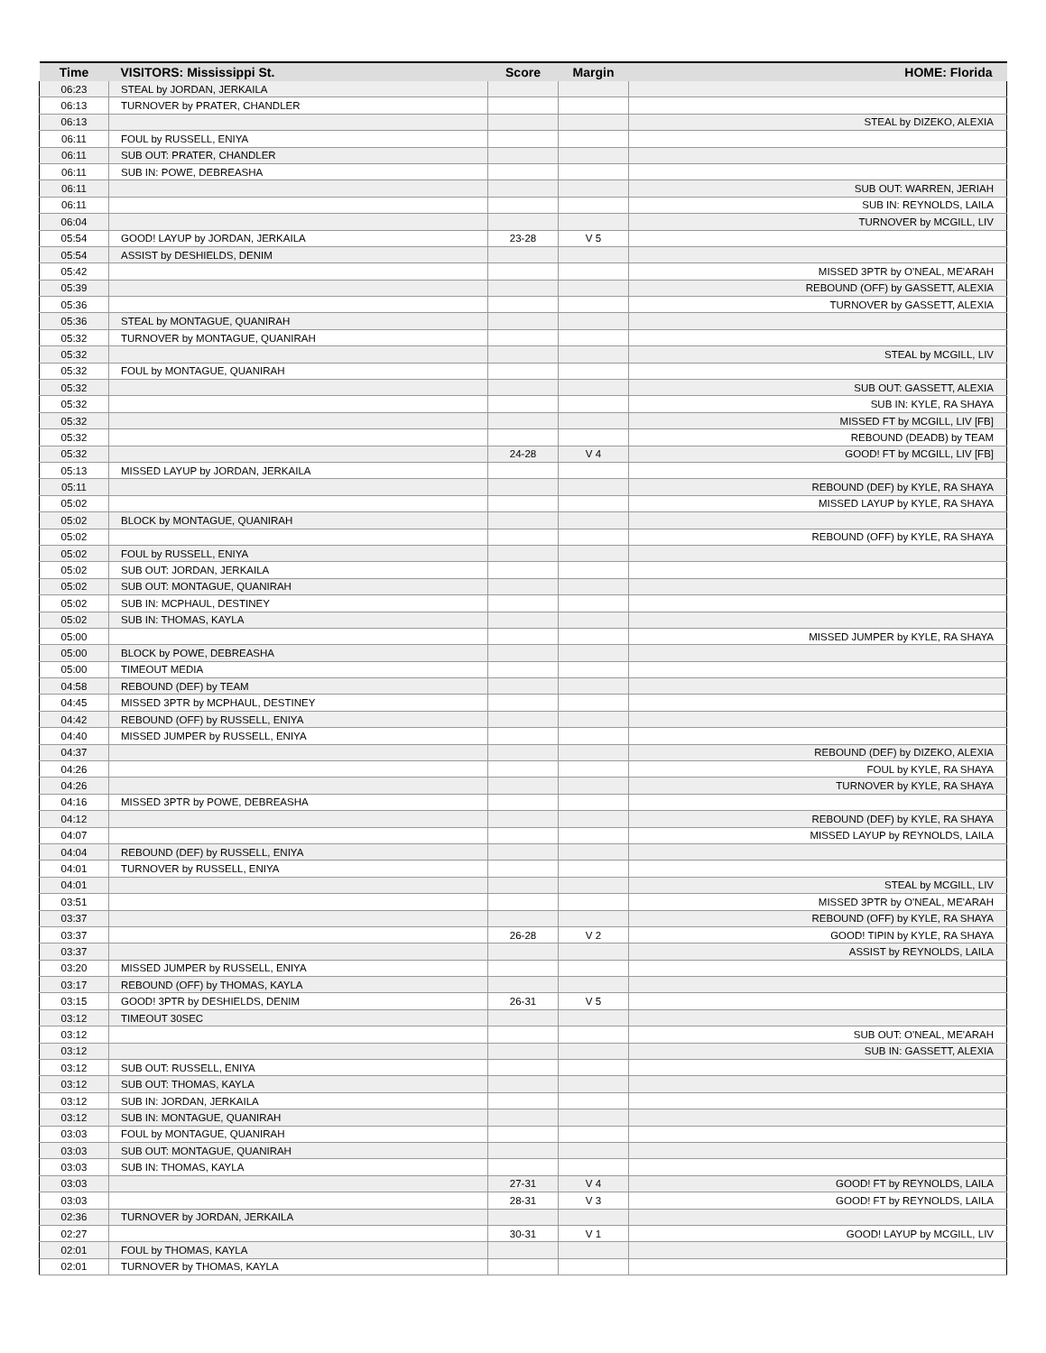| Time | VISITORS: Mississippi St. | Score | Margin | HOME: Florida |
| --- | --- | --- | --- | --- |
| 06:23 | STEAL by JORDAN, JERKAILA | | | |
| 06:13 | TURNOVER by PRATER, CHANDLER | | | |
| 06:13 | | | | STEAL by DIZEKO, ALEXIA |
| 06:11 | FOUL by RUSSELL, ENIYA | | | |
| 06:11 | SUB OUT: PRATER, CHANDLER | | | |
| 06:11 | SUB IN: POWE, DEBREASHA | | | |
| 06:11 | | | | SUB OUT: WARREN, JERIAH |
| 06:11 | | | | SUB IN: REYNOLDS, LAILA |
| 06:04 | | | | TURNOVER by MCGILL, LIV |
| 05:54 | GOOD! LAYUP by JORDAN, JERKAILA | 23-28 | V 5 | |
| 05:54 | ASSIST by DESHIELDS, DENIM | | | |
| 05:42 | | | | MISSED 3PTR by O'NEAL, ME'ARAH |
| 05:39 | | | | REBOUND (OFF) by GASSETT, ALEXIA |
| 05:36 | | | | TURNOVER by GASSETT, ALEXIA |
| 05:36 | STEAL by MONTAGUE, QUANIRAH | | | |
| 05:32 | TURNOVER by MONTAGUE, QUANIRAH | | | |
| 05:32 | | | | STEAL by MCGILL, LIV |
| 05:32 | FOUL by MONTAGUE, QUANIRAH | | | |
| 05:32 | | | | SUB OUT: GASSETT, ALEXIA |
| 05:32 | | | | SUB IN: KYLE, RA SHAYA |
| 05:32 | | | | MISSED FT by MCGILL, LIV [FB] |
| 05:32 | | | | REBOUND (DEADB) by TEAM |
| 05:32 | | 24-28 | V 4 | GOOD! FT by MCGILL, LIV [FB] |
| 05:13 | MISSED LAYUP by JORDAN, JERKAILA | | | |
| 05:11 | | | | REBOUND (DEF) by KYLE, RA SHAYA |
| 05:02 | | | | MISSED LAYUP by KYLE, RA SHAYA |
| 05:02 | BLOCK by MONTAGUE, QUANIRAH | | | |
| 05:02 | | | | REBOUND (OFF) by KYLE, RA SHAYA |
| 05:02 | FOUL by RUSSELL, ENIYA | | | |
| 05:02 | SUB OUT: JORDAN, JERKAILA | | | |
| 05:02 | SUB OUT: MONTAGUE, QUANIRAH | | | |
| 05:02 | SUB IN: MCPHAUL, DESTINEY | | | |
| 05:02 | SUB IN: THOMAS, KAYLA | | | |
| 05:00 | | | | MISSED JUMPER by KYLE, RA SHAYA |
| 05:00 | BLOCK by POWE, DEBREASHA | | | |
| 05:00 | TIMEOUT MEDIA | | | |
| 04:58 | REBOUND (DEF) by TEAM | | | |
| 04:45 | MISSED 3PTR by MCPHAUL, DESTINEY | | | |
| 04:42 | REBOUND (OFF) by RUSSELL, ENIYA | | | |
| 04:40 | MISSED JUMPER by RUSSELL, ENIYA | | | |
| 04:37 | | | | REBOUND (DEF) by DIZEKO, ALEXIA |
| 04:26 | | | | FOUL by KYLE, RA SHAYA |
| 04:26 | | | | TURNOVER by KYLE, RA SHAYA |
| 04:16 | MISSED 3PTR by POWE, DEBREASHA | | | |
| 04:12 | | | | REBOUND (DEF) by KYLE, RA SHAYA |
| 04:07 | | | | MISSED LAYUP by REYNOLDS, LAILA |
| 04:04 | REBOUND (DEF) by RUSSELL, ENIYA | | | |
| 04:01 | TURNOVER by RUSSELL, ENIYA | | | |
| 04:01 | | | | STEAL by MCGILL, LIV |
| 03:51 | | | | MISSED 3PTR by O'NEAL, ME'ARAH |
| 03:37 | | | | REBOUND (OFF) by KYLE, RA SHAYA |
| 03:37 | | 26-28 | V 2 | GOOD! TIPIN by KYLE, RA SHAYA |
| 03:37 | | | | ASSIST by REYNOLDS, LAILA |
| 03:20 | MISSED JUMPER by RUSSELL, ENIYA | | | |
| 03:17 | REBOUND (OFF) by THOMAS, KAYLA | | | |
| 03:15 | GOOD! 3PTR by DESHIELDS, DENIM | 26-31 | V 5 | |
| 03:12 | TIMEOUT 30SEC | | | |
| 03:12 | | | | SUB OUT: O'NEAL, ME'ARAH |
| 03:12 | | | | SUB IN: GASSETT, ALEXIA |
| 03:12 | SUB OUT: RUSSELL, ENIYA | | | |
| 03:12 | SUB OUT: THOMAS, KAYLA | | | |
| 03:12 | SUB IN: JORDAN, JERKAILA | | | |
| 03:12 | SUB IN: MONTAGUE, QUANIRAH | | | |
| 03:03 | FOUL by MONTAGUE, QUANIRAH | | | |
| 03:03 | SUB OUT: MONTAGUE, QUANIRAH | | | |
| 03:03 | SUB IN: THOMAS, KAYLA | | | |
| 03:03 | | 27-31 | V 4 | GOOD! FT by REYNOLDS, LAILA |
| 03:03 | | 28-31 | V 3 | GOOD! FT by REYNOLDS, LAILA |
| 02:36 | TURNOVER by JORDAN, JERKAILA | | | |
| 02:27 | | 30-31 | V 1 | GOOD! LAYUP by MCGILL, LIV |
| 02:01 | FOUL by THOMAS, KAYLA | | | |
| 02:01 | TURNOVER by THOMAS, KAYLA | | | |